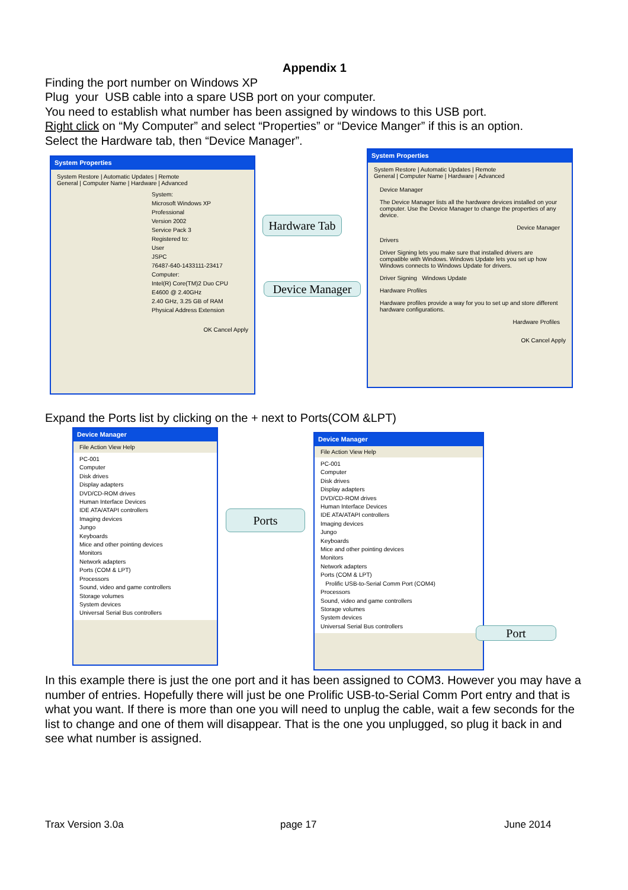Appendix 1
Finding the port number on Windows XP
Plug your USB cable into a spare USB port on your computer.
You need to establish what number has been assigned by windows to this USB port.
Right click on “My Computer” and select “Properties” or “Device Manger” if this is an option.
Select the Hardware tab, then “Device Manager”.
System Properties
System Restore | Automatic Updates | Remote
General | Computer Name | Hardware | Advanced
System:
Microsoft Windows XP
Professional
Version 2002
Service Pack 3
Registered to:
User
JSPC
76487-640-1433111-23417
Computer:
Intel(R) Core(TM)2 Duo CPU
E4600 @ 2.40GHz
2.40 GHz, 3.25 GB of RAM
Physical Address Extension
OK Cancel Apply
System Properties
System Restore | Automatic Updates | Remote
General | Computer Name | Hardware | Advanced
Device Manager
The Device Manager lists all the hardware devices installed on your computer. Use the Device Manager to change the properties of any device.
Device Manager
Drivers
Driver Signing lets you make sure that installed drivers are compatible with Windows. Windows Update lets you set up how Windows connects to Windows Update for drivers.
Driver Signing Windows Update
Hardware Profiles
Hardware profiles provide a way for you to set up and store different hardware configurations.
Hardware Profiles
OK Cancel Apply
Hardware Tab
Device Manager
Expand the Ports list by clicking on the + next to Ports(COM &LPT)
Device Manager
File Action View Help
PC-001
Computer
Disk drives
Display adapters
DVD/CD-ROM drives
Human Interface Devices
IDE ATA/ATAPI controllers
Imaging devices
Jungo
Keyboards
Mice and other pointing devices
Monitors
Network adapters
Ports (COM & LPT)
Processors
Sound, video and game controllers
Storage volumes
System devices
Universal Serial Bus controllers
Ports
Device Manager
File Action View Help
PC-001
Computer
Disk drives
Display adapters
DVD/CD-ROM drives
Human Interface Devices
IDE ATA/ATAPI controllers
Imaging devices
Jungo
Keyboards
Mice and other pointing devices
Monitors
Network adapters
Ports (COM & LPT)
Prolific USB-to-Serial Comm Port (COM4)
Processors
Sound, video and game controllers
Storage volumes
System devices
Universal Serial Bus controllers
Port
In this example there is just the one port and it has been assigned to COM3. However you may have a number of entries. Hopefully there will just be one Prolific USB-to-Serial Comm Port entry and that is what you want. If there is more than one you will need to unplug the cable, wait a few seconds for the list to change and one of them will disappear. That is the one you unplugged, so plug it back in and see what number is assigned.
Trax Version 3.0a page 17 June 2014